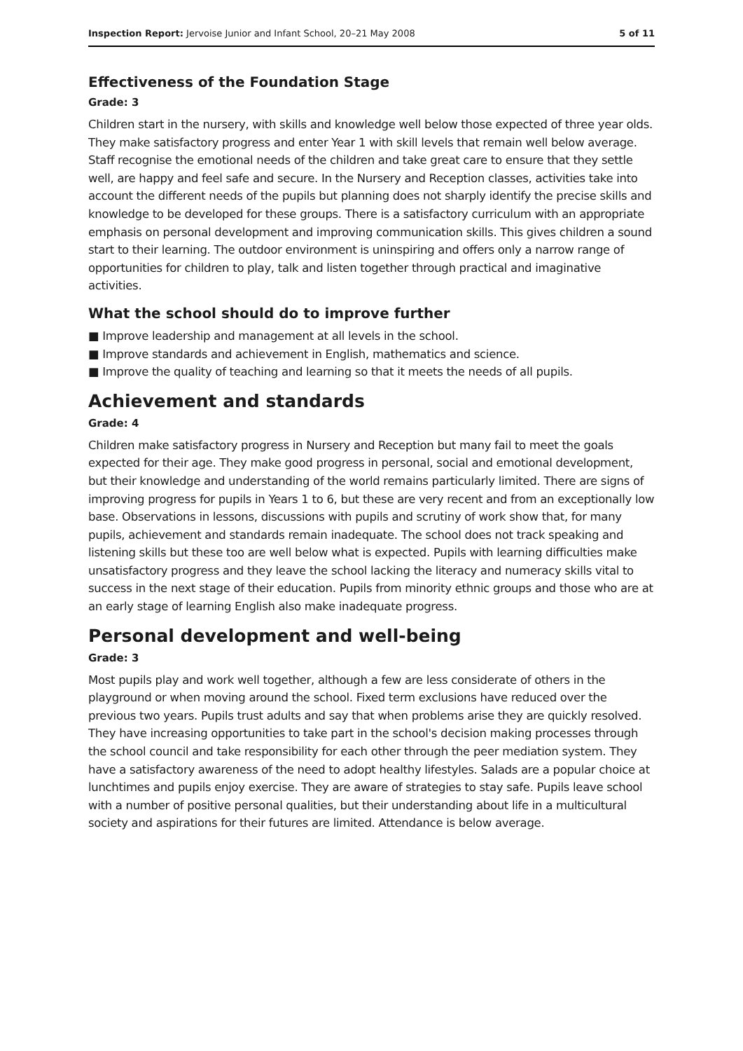Inspection Report: Jervoise Junior and Infant School, 20–21 May 2008 5 of 11
Effectiveness of the Foundation Stage
Grade: 3
Children start in the nursery, with skills and knowledge well below those expected of three year olds. They make satisfactory progress and enter Year 1 with skill levels that remain well below average. Staff recognise the emotional needs of the children and take great care to ensure that they settle well, are happy and feel safe and secure. In the Nursery and Reception classes, activities take into account the different needs of the pupils but planning does not sharply identify the precise skills and knowledge to be developed for these groups. There is a satisfactory curriculum with an appropriate emphasis on personal development and improving communication skills. This gives children a sound start to their learning. The outdoor environment is uninspiring and offers only a narrow range of opportunities for children to play, talk and listen together through practical and imaginative activities.
What the school should do to improve further
■ Improve leadership and management at all levels in the school.
■ Improve standards and achievement in English, mathematics and science.
■ Improve the quality of teaching and learning so that it meets the needs of all pupils.
Achievement and standards
Grade: 4
Children make satisfactory progress in Nursery and Reception but many fail to meet the goals expected for their age. They make good progress in personal, social and emotional development, but their knowledge and understanding of the world remains particularly limited. There are signs of improving progress for pupils in Years 1 to 6, but these are very recent and from an exceptionally low base. Observations in lessons, discussions with pupils and scrutiny of work show that, for many pupils, achievement and standards remain inadequate. The school does not track speaking and listening skills but these too are well below what is expected. Pupils with learning difficulties make unsatisfactory progress and they leave the school lacking the literacy and numeracy skills vital to success in the next stage of their education. Pupils from minority ethnic groups and those who are at an early stage of learning English also make inadequate progress.
Personal development and well-being
Grade: 3
Most pupils play and work well together, although a few are less considerate of others in the playground or when moving around the school. Fixed term exclusions have reduced over the previous two years. Pupils trust adults and say that when problems arise they are quickly resolved. They have increasing opportunities to take part in the school's decision making processes through the school council and take responsibility for each other through the peer mediation system. They have a satisfactory awareness of the need to adopt healthy lifestyles. Salads are a popular choice at lunchtimes and pupils enjoy exercise. They are aware of strategies to stay safe. Pupils leave school with a number of positive personal qualities, but their understanding about life in a multicultural society and aspirations for their futures are limited. Attendance is below average.